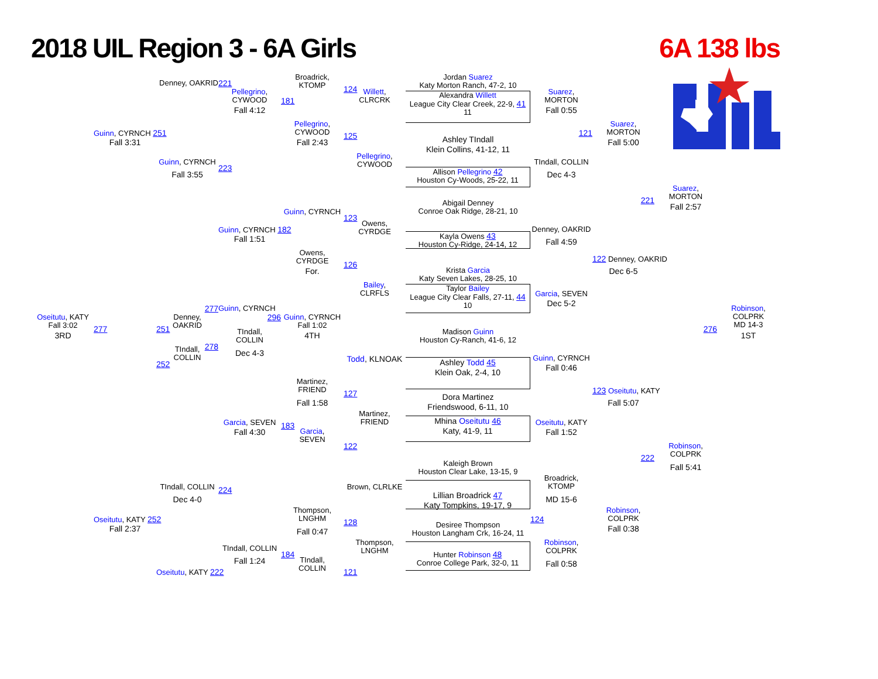2018 UIL Region 3 - 6A Girls 6A 138 lbs
Broadrick,
KTOMP
Jordan Suarez
Katy Morton Ranch, 47-2, 10
Denney, OAKRID
221
124
Pellegrino,
CYWOOD
Willett,
CLRCRK
Suarez,
MORTON
Alexandra Willett
League City Clear Creek, 22-9, 41
11
181
Fall 4:12
Fall 0:55
Pellegrino,
CYWOOD
Suarez,
MORTON
Guinn, CYRNCH 251
121
125
Ashley TIndall
Klein Collins, 41-12, 11
Fall 3:31
Fall 2:43
Fall 5:00
Pellegrino,
CYWOOD
Guinn, CYRNCH
TIndall, COLLIN
223
Allison Pellegrino 42
Houston Cy-Woods, 25-22, 11
Fall 3:55
Dec 4-3
Suarez,
MORTON
221
Abigail Denney
Conroe Oak Ridge, 28-21, 10
Fall 2:57
Guinn, CYRNCH
123
Owens,
CYRDGE
Guinn, CYRNCH 182
Denney, OAKRID
Kayla Owens 43
Houston Cy-Ridge, 24-14, 12
Fall 1:51
Fall 4:59
Owens,
CYRDGE
122 Denney, OAKRID
126
For.
Krista Garcia
Katy Seven Lakes, 28-25, 10
Dec 6-5
Bailey,
CLRFLS
Taylor Bailey
League City Clear Falls, 27-11, 44
10
Garcia, SEVEN
Dec 5-2
Robinson,
COLPRK
MD 14-3
277
Guinn, CYRNCH
Oseitutu, KATY
Fall 3:02
Denney,
OAKRID
296
Guinn, CYRNCH
Fall 1:02
277
251
TIndall,
COLLIN
Madison Guinn
Houston Cy-Ranch, 41-6, 12
276
3RD
4TH
1ST
278
TIndall,
COLLIN
Dec 4-3
Todd, KLNOAK
Guinn, CYRNCH
Ashley Todd 45
Klein Oak, 2-4, 10
252
Fall 0:46
Martinez,
FRIEND
123 Oseitutu, KATY
127
Dora Martinez
Friendswood, 6-11, 10
Fall 1:58
Fall 5:07
Martinez,
FRIEND
Garcia, SEVEN
Oseitutu, KATY
183
Mhina Oseitutu 46
Katy, 41-9, 11
Garcia,
SEVEN
Fall 4:30
Fall 1:52
122
Robinson,
COLPRK
222
Kaleigh Brown
Houston Clear Lake, 13-15, 9
Fall 5:41
Broadrick,
KTOMP
TIndall, COLLIN
Brown, CLRLKE
224
Lillian Broadrick 47
Katy Tompkins, 19-17, 9
Dec 4-0
MD 15-6
Thompson,
LNGHM
Robinson,
COLPRK
Oseitutu, KATY 252
124
128
Desiree Thompson
Houston Langham Crk, 16-24, 11
Fall 2:37
Fall 0:47
Fall 0:38
Thompson,
LNGHM
Robinson,
COLPRK
TIndall, COLLIN
184
Hunter Robinson 48
Conroe College Park, 32-0, 11
TIndall,
COLLIN
Fall 1:24
Fall 0:58
Oseitutu, KATY 222
121